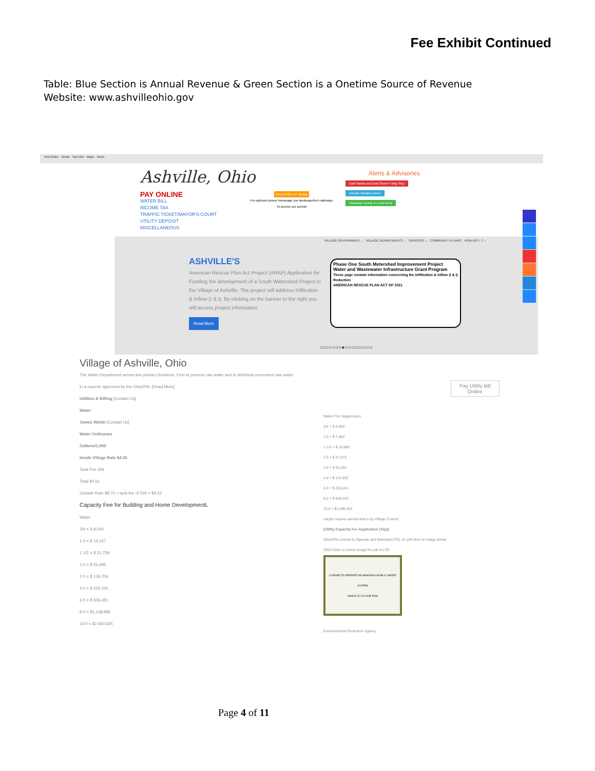Fee Exhibit Continued
Table: Blue Section is Annual Revenue & Green Section is a Onetime Source of Revenue
Website: www.ashvilleohio.gov
New folder Gmail YouTube Maps News
Ashville, Ohio
PAY ONLINE
WATER BILL
INCOME TAX
TRAFFIC TICKET/MAYOR'S COURT
UTILITY DEPOSIT
MISCELLANEOUS
Central Ohio Air Quality
For optimum phone homepage use landscape/turn sideways
To access use portrait
Alerts & Advisories
East Station and East Street 4 Way Stop
Ashville Weather Alerts
Pickaway County & Local Alerts
VILLAGE GOVERNMENT ⌄ VILLAGE DEPARTMENTS ⌄ SERVICES ⌄ COMMUNITY & LINKS HOW DO I...? ⌄
ASHVILLE'S
American Rescue Plan Act Project (ARAP) Application for Funding the development of a South Watershed Project in the Village of Ashville. The project will address Infiltration & Inflow (I & I). By clicking on the banner to the right you will access project information.
Read More
Phase One South Metershed Improvement Project
Water and Wastewater Infrastructure Grant Program
These page contain information concerning the Infiltration & Inflow (I & I) Reduction
AMERICAN RESCUE PLAN ACT OF 2021
○○○○○○○●○○○○○○○○○
Village of Ashville, Ohio
The Water Department serves two primary functions. First to process raw water and to distribute processed raw water in a manner approved by the OhioEPA. [Read More]
Utilities & Billing [Contact Us]
Water
James Welsh [Contact Us]
Water Ordinance
Gallons/1,000
Inside Village Rate $4.35
Tank Fee 26¢
Total $4.61
Outside Rate $8.70 + tank fee of 52¢ = $9.22
Capacity Fee for Building and Home DevelopmentL
Water
3/4 = $ 8,000
1.0 = $ 14,167
1 1/2 = $ 31,759
2.0 = $ 55,685
3.0 = $ 126,704
4.0 = $ 225,241
6.0 = $ 506,481
8.0 = $1,138,886
10.0 = $2,560,925
Pay Utility Bill
Online
Water Fire Suppression
3/4 = $ 4,000
1.0 = $ 7,083
1 1/2 = $ 15,880
2.0 = $ 27,873
3.0 = $ 63,352
4.0 = $ 112,620
6.0 = $ 253,241
8.0 = $ 569,443
10.0 = $1,280,462
Larger require special action by Village Council
[Utility Capacity Fee Application (Tap)]
OhioEPA License to Operate and Maintain(LTO), for pdf click on image below:
2024-Click on below image for pdf of LTO
LICENSE TO OPERATE OR MAINTAIN A PUBLIC WATER SYSTEM
ASHVILLE VILLAGE PWS
Environmental Protection Agency
Page 4 of 11